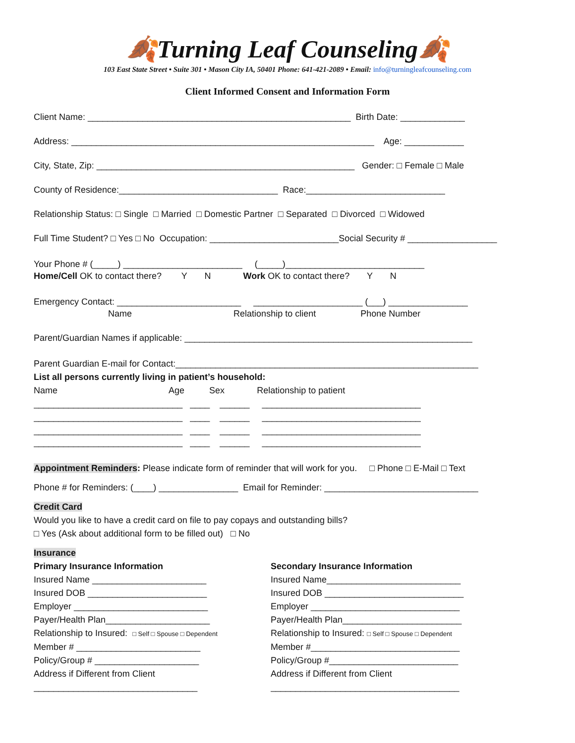🍂Turning Leaf Counseling🍂
103 East State Street • Suite 301 • Mason City IA, 50401 Phone: 641-421-2089 • Email: info@turningleafcounseling.com
Client Informed Consent and Information Form
Client Name: _____________________________________________________ Birth Date: _____________
Address: _____________________________________________________________ Age: ____________
City, State, Zip: ____________________________________________________ Gender: □ Female □ Male
County of Residence:________________________________ Race:____________________________
Relationship Status: □ Single □ Married □ Domestic Partner □ Separated □ Divorced □ Widowed
Full Time Student? □ Yes □ No Occupation: __________________________Social Security # __________________
Your Phone # (_____) ________________________ (_____)____________________________
Home/Cell OK to contact there? Y N Work OK to contact there? Y N
Emergency Contact: _________________________ ______________________ (___) ________________
Name Relationship to client Phone Number
Parent/Guardian Names if applicable: __________________________________________________________
Parent Guardian E-mail for Contact:_____________________________________________________________
List all persons currently living in patient’s household:
Name Age Sex Relationship to patient
______________________________ ____ ______ ________________________________
______________________________ ____ ______ ________________________________
______________________________ ____ ______ ________________________________
______________________________ ____ ______ ________________________________
Appointment Reminders: Please indicate form of reminder that will work for you. □ Phone □ E-Mail □ Text
Phone # for Reminders: (____) ________________ Email for Reminder: _______________________________
Credit Card
Would you like to have a credit card on file to pay copays and outstanding bills?
□ Yes (Ask about additional form to be filled out) □ No
Insurance
Primary Insurance Information
Insured Name _______________________
Insured DOB ________________________
Employer ___________________________
Payer/Health Plan_____________________
Relationship to Insured: □ Self □ Spouse □ Dependent
Member # _________________________
Policy/Group # _____________________
Address if Different from Client
_________________________________
Secondary Insurance Information
Insured Name___________________________
Insured DOB ____________________________
Employer ______________________________
Payer/Health Plan________________________
Relationship to Insured: □ Self □ Spouse □ Dependent
Member #______________________________
Policy/Group #__________________________
Address if Different from Client
______________________________________